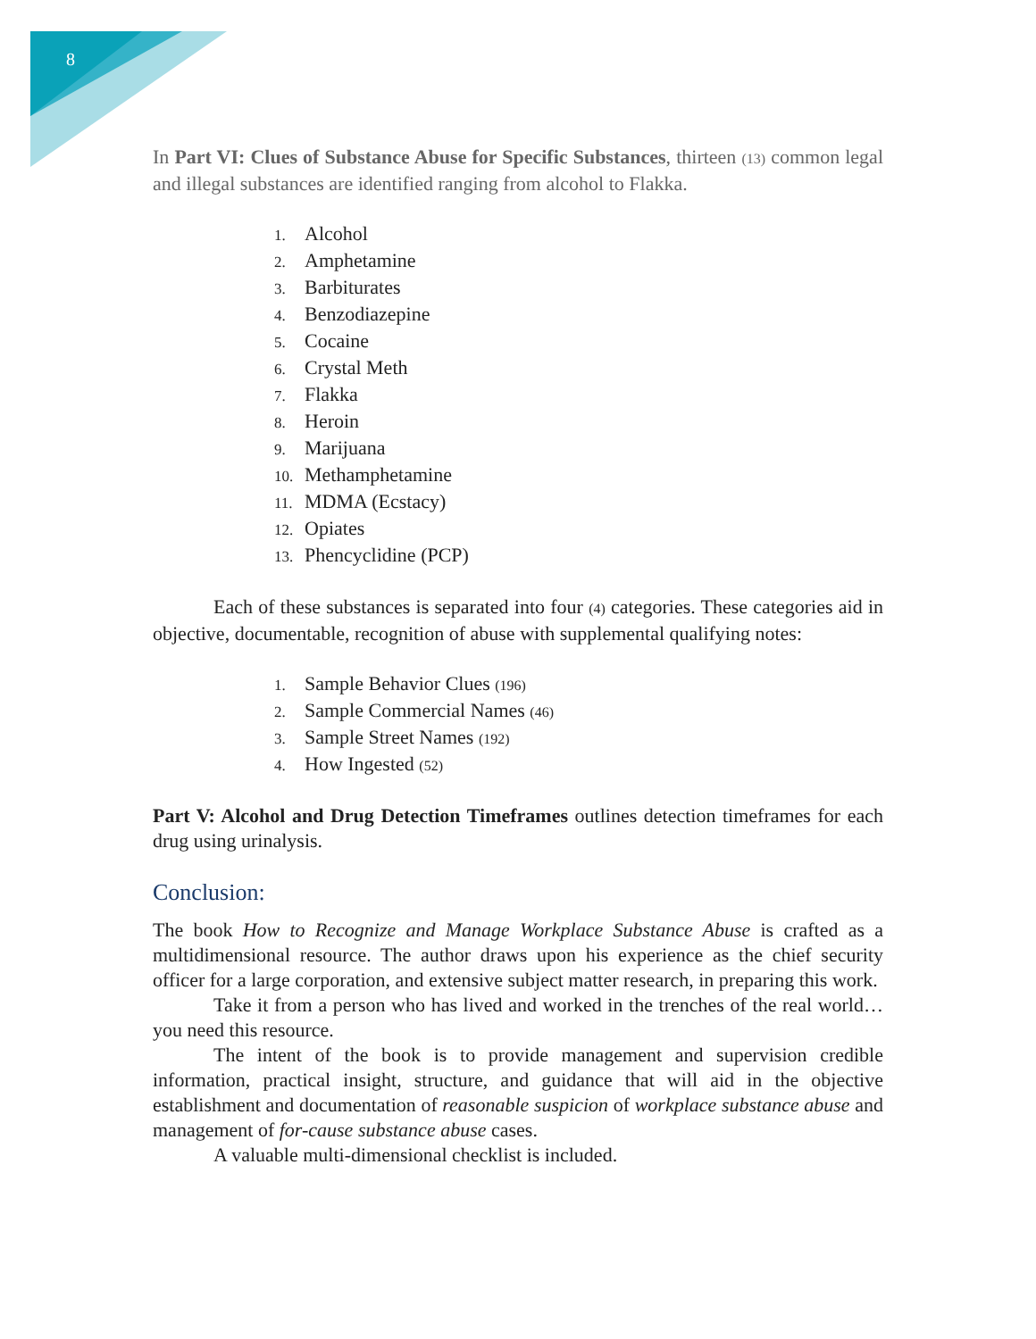8
In Part VI: Clues of Substance Abuse for Specific Substances, thirteen (13) common legal and illegal substances are identified ranging from alcohol to Flakka.
1. Alcohol
2. Amphetamine
3. Barbiturates
4. Benzodiazepine
5. Cocaine
6. Crystal Meth
7. Flakka
8. Heroin
9. Marijuana
10. Methamphetamine
11. MDMA (Ecstacy)
12. Opiates
13. Phencyclidine (PCP)
Each of these substances is separated into four (4) categories. These categories aid in objective, documentable, recognition of abuse with supplemental qualifying notes:
1. Sample Behavior Clues (196)
2. Sample Commercial Names (46)
3. Sample Street Names (192)
4. How Ingested (52)
Part V: Alcohol and Drug Detection Timeframes outlines detection timeframes for each drug using urinalysis.
Conclusion:
The book How to Recognize and Manage Workplace Substance Abuse is crafted as a multidimensional resource. The author draws upon his experience as the chief security officer for a large corporation, and extensive subject matter research, in preparing this work.
Take it from a person who has lived and worked in the trenches of the real world…you need this resource.
The intent of the book is to provide management and supervision credible information, practical insight, structure, and guidance that will aid in the objective establishment and documentation of reasonable suspicion of workplace substance abuse and management of for-cause substance abuse cases.
A valuable multi-dimensional checklist is included.